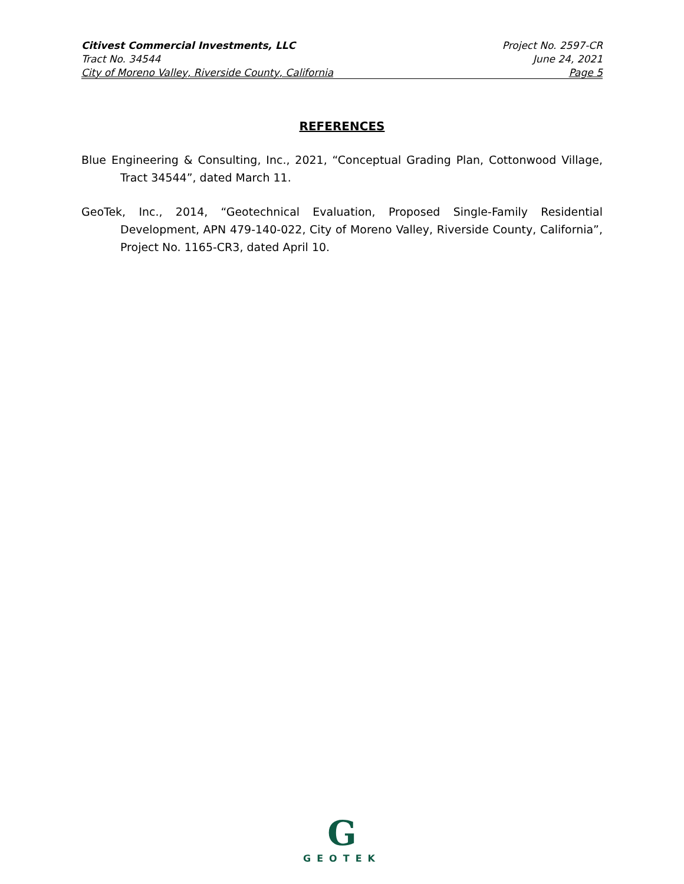Citivest Commercial Investments, LLC
Tract No. 34544
City of Moreno Valley, Riverside County, California
Project No. 2597-CR
June 24, 2021
Page 5
REFERENCES
Blue Engineering & Consulting, Inc., 2021, “Conceptual Grading Plan, Cottonwood Village, Tract 34544”, dated March 11.
GeoTek, Inc., 2014, “Geotechnical Evaluation, Proposed Single-Family Residential Development, APN 479-140-022, City of Moreno Valley, Riverside County, California”, Project No. 1165-CR3, dated April 10.
G
GEOTEK